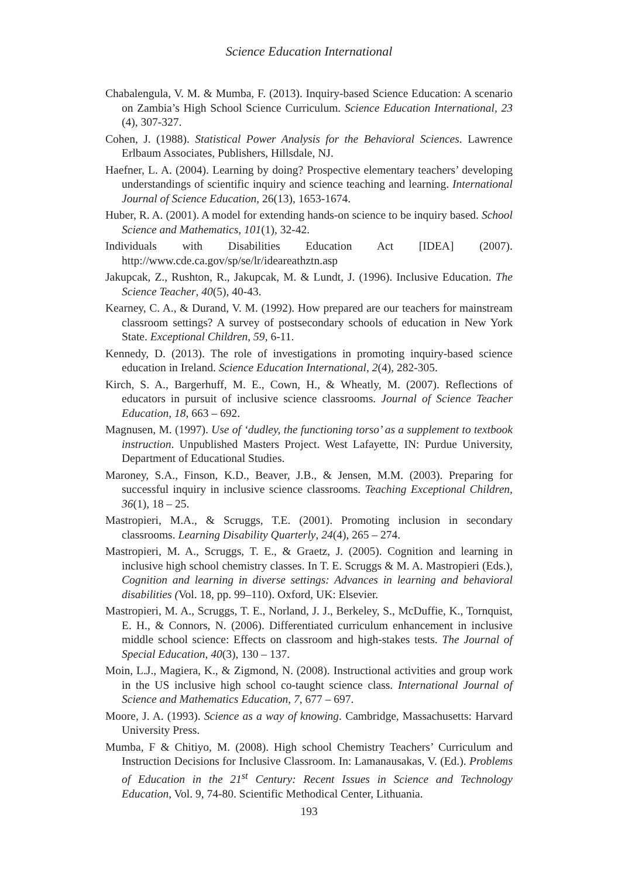Science Education International
Chabalengula, V. M. & Mumba, F. (2013). Inquiry-based Science Education: A scenario on Zambia’s High School Science Curriculum. Science Education International, 23 (4), 307-327.
Cohen, J. (1988). Statistical Power Analysis for the Behavioral Sciences. Lawrence Erlbaum Associates, Publishers, Hillsdale, NJ.
Haefner, L. A. (2004). Learning by doing? Prospective elementary teachers’ developing understandings of scientific inquiry and science teaching and learning. International Journal of Science Education, 26(13), 1653-1674.
Huber, R. A. (2001). A model for extending hands-on science to be inquiry based. School Science and Mathematics, 101(1), 32-42.
Individuals with Disabilities Education Act [IDEA] (2007). http://www.cde.ca.gov/sp/se/lr/ideareathztn.asp
Jakupcak, Z., Rushton, R., Jakupcak, M. & Lundt, J. (1996). Inclusive Education. The Science Teacher, 40(5), 40-43.
Kearney, C. A., & Durand, V. M. (1992). How prepared are our teachers for mainstream classroom settings? A survey of postsecondary schools of education in New York State. Exceptional Children, 59, 6-11.
Kennedy, D. (2013). The role of investigations in promoting inquiry-based science education in Ireland. Science Education International, 2(4), 282-305.
Kirch, S. A., Bargerhuff, M. E., Cown, H., & Wheatly, M. (2007). Reflections of educators in pursuit of inclusive science classrooms. Journal of Science Teacher Education, 18, 663 – 692.
Magnusen, M. (1997). Use of ‘dudley, the functioning torso’ as a supplement to textbook instruction. Unpublished Masters Project. West Lafayette, IN: Purdue University, Department of Educational Studies.
Maroney, S.A., Finson, K.D., Beaver, J.B., & Jensen, M.M. (2003). Preparing for successful inquiry in inclusive science classrooms. Teaching Exceptional Children, 36(1), 18 – 25.
Mastropieri, M.A., & Scruggs, T.E. (2001). Promoting inclusion in secondary classrooms. Learning Disability Quarterly, 24(4), 265 – 274.
Mastropieri, M. A., Scruggs, T. E., & Graetz, J. (2005). Cognition and learning in inclusive high school chemistry classes. In T. E. Scruggs & M. A. Mastropieri (Eds.), Cognition and learning in diverse settings: Advances in learning and behavioral disabilities (Vol. 18, pp. 99–110). Oxford, UK: Elsevier.
Mastropieri, M. A., Scruggs, T. E., Norland, J. J., Berkeley, S., McDuffie, K., Tornquist, E. H., & Connors, N. (2006). Differentiated curriculum enhancement in inclusive middle school science: Effects on classroom and high-stakes tests. The Journal of Special Education, 40(3), 130 – 137.
Moin, L.J., Magiera, K., & Zigmond, N. (2008). Instructional activities and group work in the US inclusive high school co-taught science class. International Journal of Science and Mathematics Education, 7, 677 – 697.
Moore, J. A. (1993). Science as a way of knowing. Cambridge, Massachusetts: Harvard University Press.
Mumba, F & Chitiyo, M. (2008). High school Chemistry Teachers’ Curriculum and Instruction Decisions for Inclusive Classroom. In: Lamanausakas, V. (Ed.). Problems of Education in the 21<sup>st</sup> Century: Recent Issues in Science and Technology Education, Vol. 9, 74-80. Scientific Methodical Center, Lithuania.
193